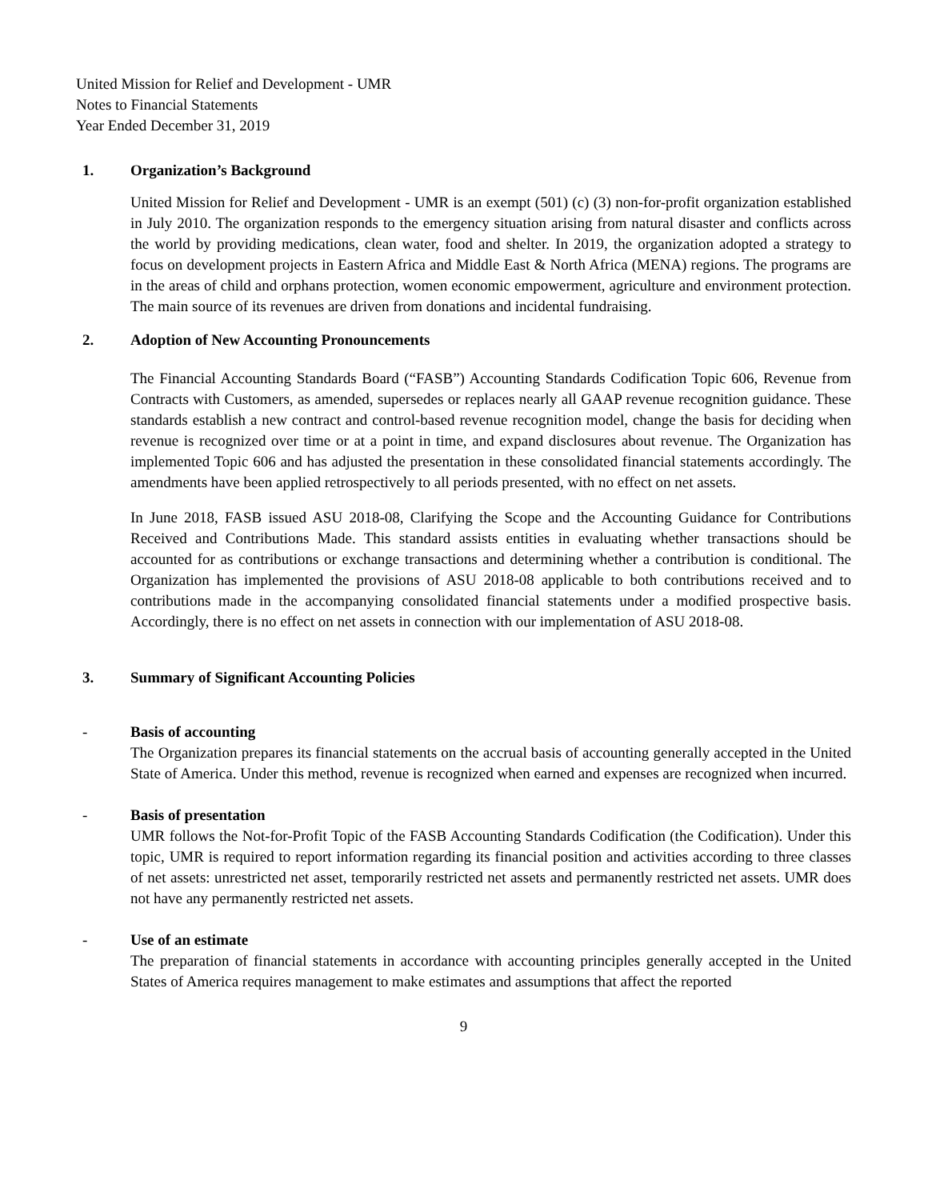United Mission for Relief and Development - UMR
Notes to Financial Statements
Year Ended December 31, 2019
1. Organization’s Background
United Mission for Relief and Development - UMR is an exempt (501) (c) (3) non-for-profit organization established in July 2010. The organization responds to the emergency situation arising from natural disaster and conflicts across the world by providing medications, clean water, food and shelter. In 2019, the organization adopted a strategy to focus on development projects in Eastern Africa and Middle East & North Africa (MENA) regions. The programs are in the areas of child and orphans protection, women economic empowerment, agriculture and environment protection. The main source of its revenues are driven from donations and incidental fundraising.
2. Adoption of New Accounting Pronouncements
The Financial Accounting Standards Board (“FASB”) Accounting Standards Codification Topic 606, Revenue from Contracts with Customers, as amended, supersedes or replaces nearly all GAAP revenue recognition guidance. These standards establish a new contract and control-based revenue recognition model, change the basis for deciding when revenue is recognized over time or at a point in time, and expand disclosures about revenue. The Organization has implemented Topic 606 and has adjusted the presentation in these consolidated financial statements accordingly. The amendments have been applied retrospectively to all periods presented, with no effect on net assets.
In June 2018, FASB issued ASU 2018-08, Clarifying the Scope and the Accounting Guidance for Contributions Received and Contributions Made. This standard assists entities in evaluating whether transactions should be accounted for as contributions or exchange transactions and determining whether a contribution is conditional. The Organization has implemented the provisions of ASU 2018-08 applicable to both contributions received and to contributions made in the accompanying consolidated financial statements under a modified prospective basis. Accordingly, there is no effect on net assets in connection with our implementation of ASU 2018-08.
3. Summary of Significant Accounting Policies
- Basis of accounting
The Organization prepares its financial statements on the accrual basis of accounting generally accepted in the United State of America. Under this method, revenue is recognized when earned and expenses are recognized when incurred.
- Basis of presentation
UMR follows the Not-for-Profit Topic of the FASB Accounting Standards Codification (the Codification). Under this topic, UMR is required to report information regarding its financial position and activities according to three classes of net assets: unrestricted net asset, temporarily restricted net assets and permanently restricted net assets. UMR does not have any permanently restricted net assets.
- Use of an estimate
The preparation of financial statements in accordance with accounting principles generally accepted in the United States of America requires management to make estimates and assumptions that affect the reported
9